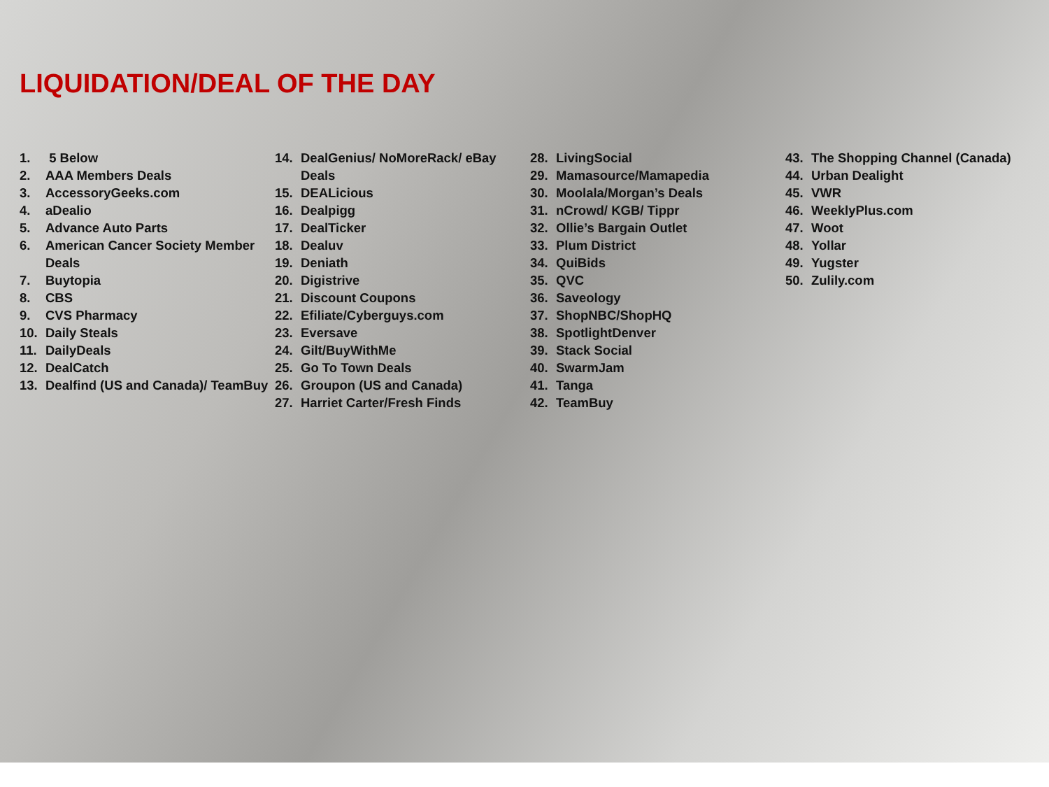LIQUIDATION/DEAL OF THE DAY
1. 5 Below
2. AAA Members Deals
3. AccessoryGeeks.com
4. aDealio
5. Advance Auto Parts
6. American Cancer Society Member Deals
7. Buytopia
8. CBS
9. CVS Pharmacy
10. Daily Steals
11. DailyDeals
12. DealCatch
13. Dealfind (US and Canada)/ TeamBuy
14. DealGenius/ NoMoreRack/ eBay Deals
15. DEALicious
16. Dealpigg
17. DealTicker
18. Dealuv
19. Deniath
20. Digistrive
21. Discount Coupons
22. Efiliate/Cyberguys.com
23. Eversave
24. Gilt/BuyWithMe
25. Go To Town Deals
26. Groupon (US and Canada)
27. Harriet Carter/Fresh Finds
28. LivingSocial
29. Mamasource/Mamapedia
30. Moolala/Morgan’s Deals
31. nCrowd/ KGB/ Tippr
32. Ollie’s Bargain Outlet
33. Plum District
34. QuiBids
35. QVC
36. Saveology
37. ShopNBC/ShopHQ
38. SpotlightDenver
39. Stack Social
40. SwarmJam
41. Tanga
42. TeamBuy
43. The Shopping Channel (Canada)
44. Urban Dealight
45. VWR
46. WeeklyPlus.com
47. Woot
48. Yollar
49. Yugster
50. Zulily.com